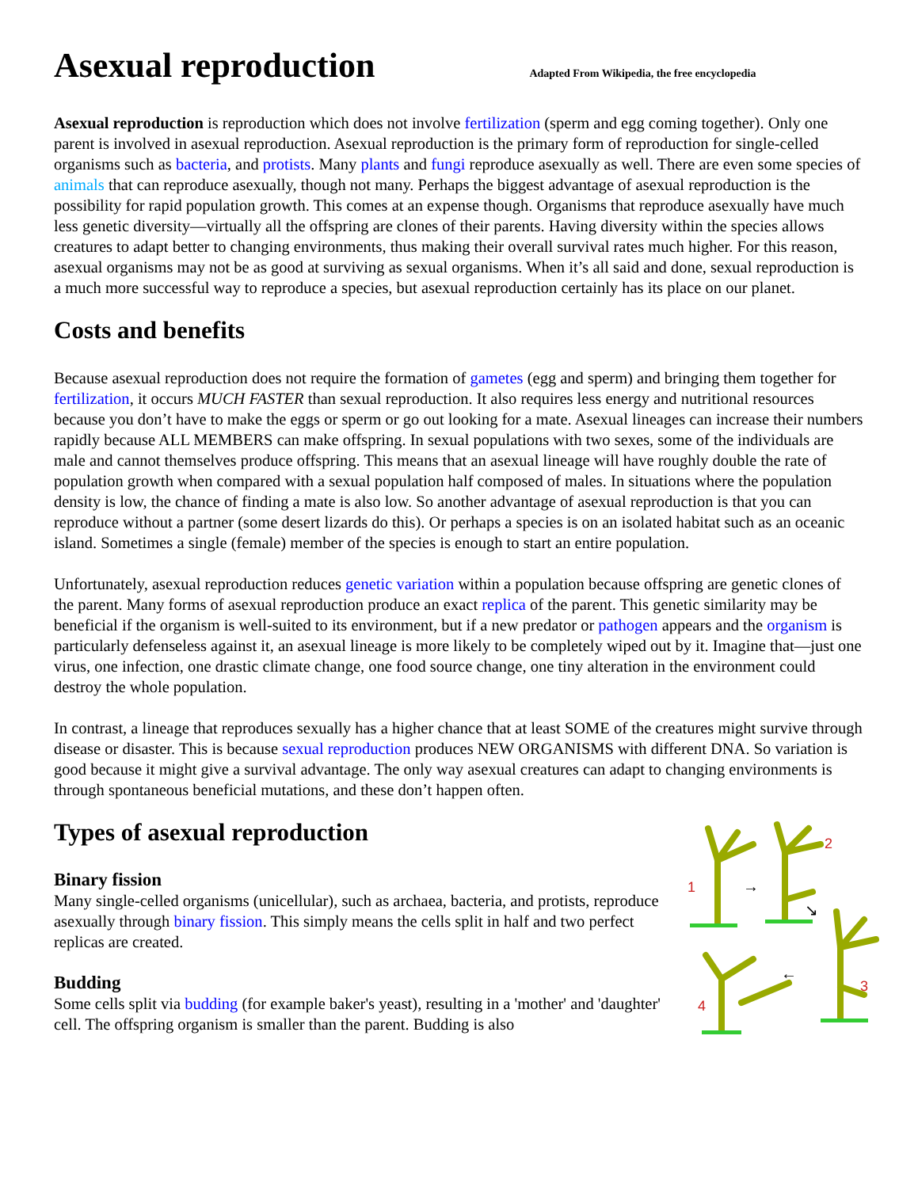Asexual reproduction Adapted From Wikipedia, the free encyclopedia
Asexual reproduction is reproduction which does not involve fertilization (sperm and egg coming together). Only one parent is involved in asexual reproduction. Asexual reproduction is the primary form of reproduction for single-celled organisms such as bacteria, and protists. Many plants and fungi reproduce asexually as well. There are even some species of animals that can reproduce asexually, though not many. Perhaps the biggest advantage of asexual reproduction is the possibility for rapid population growth. This comes at an expense though. Organisms that reproduce asexually have much less genetic diversity—virtually all the offspring are clones of their parents. Having diversity within the species allows creatures to adapt better to changing environments, thus making their overall survival rates much higher. For this reason, asexual organisms may not be as good at surviving as sexual organisms. When it’s all said and done, sexual reproduction is a much more successful way to reproduce a species, but asexual reproduction certainly has its place on our planet.
Costs and benefits
Because asexual reproduction does not require the formation of gametes (egg and sperm) and bringing them together for fertilization, it occurs MUCH FASTER than sexual reproduction. It also requires less energy and nutritional resources because you don’t have to make the eggs or sperm or go out looking for a mate. Asexual lineages can increase their numbers rapidly because ALL MEMBERS can make offspring. In sexual populations with two sexes, some of the individuals are male and cannot themselves produce offspring. This means that an asexual lineage will have roughly double the rate of population growth when compared with a sexual population half composed of males. In situations where the population density is low, the chance of finding a mate is also low. So another advantage of asexual reproduction is that you can reproduce without a partner (some desert lizards do this). Or perhaps a species is on an isolated habitat such as an oceanic island. Sometimes a single (female) member of the species is enough to start an entire population.
Unfortunately, asexual reproduction reduces genetic variation within a population because offspring are genetic clones of the parent. Many forms of asexual reproduction produce an exact replica of the parent. This genetic similarity may be beneficial if the organism is well-suited to its environment, but if a new predator or pathogen appears and the organism is particularly defenseless against it, an asexual lineage is more likely to be completely wiped out by it. Imagine that—just one virus, one infection, one drastic climate change, one food source change, one tiny alteration in the environment could destroy the whole population.
In contrast, a lineage that reproduces sexually has a higher chance that at least SOME of the creatures might survive through disease or disaster. This is because sexual reproduction produces NEW ORGANISMS with different DNA. So variation is good because it might give a survival advantage. The only way asexual creatures can adapt to changing environments is through spontaneous beneficial mutations, and these don’t happen often.
1
2
3
4
→
↘
←
Types of asexual reproduction
Binary fission
Many single-celled organisms (unicellular), such as archaea, bacteria, and protists, reproduce asexually through binary fission. This simply means the cells split in half and two perfect replicas are created.
Budding
Some cells split via budding (for example baker's yeast), resulting in a 'mother' and 'daughter' cell. The offspring organism is smaller than the parent. Budding is also